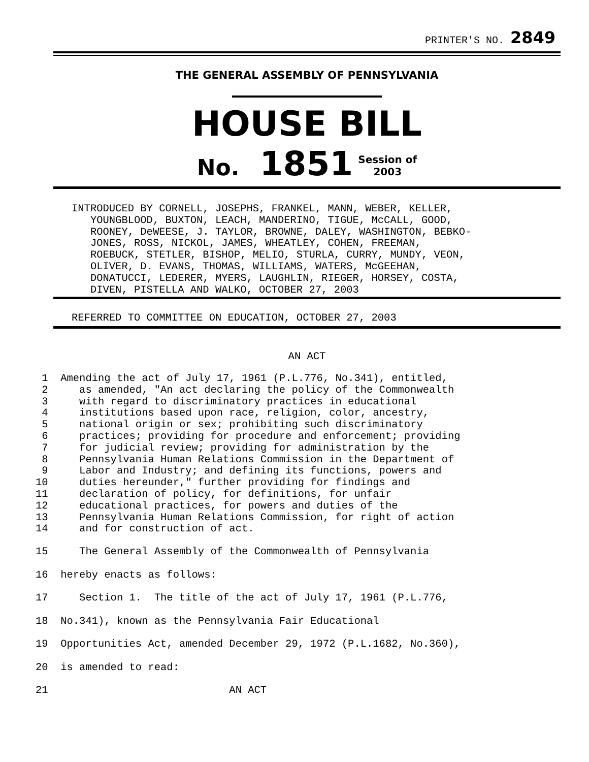PRINTER'S NO. 2849
THE GENERAL ASSEMBLY OF PENNSYLVANIA
HOUSE BILL
No. 1851 Session of
2003
INTRODUCED BY CORNELL, JOSEPHS, FRANKEL, MANN, WEBER, KELLER,
   YOUNGBLOOD, BUXTON, LEACH, MANDERINO, TIGUE, McCALL, GOOD,
   ROONEY, DeWEESE, J. TAYLOR, BROWNE, DALEY, WASHINGTON, BEBKO-
   JONES, ROSS, NICKOL, JAMES, WHEATLEY, COHEN, FREEMAN,
   ROEBUCK, STETLER, BISHOP, MELIO, STURLA, CURRY, MUNDY, VEON,
   OLIVER, D. EVANS, THOMAS, WILLIAMS, WATERS, McGEEHAN,
   DONATUCCI, LEDERER, MYERS, LAUGHLIN, RIEGER, HORSEY, COSTA,
   DIVEN, PISTELLA AND WALKO, OCTOBER 27, 2003
REFERRED TO COMMITTEE ON EDUCATION, OCTOBER 27, 2003
AN ACT
 1  Amending the act of July 17, 1961 (P.L.776, No.341), entitled,
 2     as amended, "An act declaring the policy of the Commonwealth
 3     with regard to discriminatory practices in educational
 4     institutions based upon race, religion, color, ancestry,
 5     national origin or sex; prohibiting such discriminatory
 6     practices; providing for procedure and enforcement; providing
 7     for judicial review; providing for administration by the
 8     Pennsylvania Human Relations Commission in the Department of
 9     Labor and Industry; and defining its functions, powers and
10     duties hereunder," further providing for findings and
11     declaration of policy, for definitions, for unfair
12     educational practices, for powers and duties of the
13     Pennsylvania Human Relations Commission, for right of action
14     and for construction of act.
15     The General Assembly of the Commonwealth of Pennsylvania
16  hereby enacts as follows:
17     Section 1.  The title of the act of July 17, 1961 (P.L.776,
18  No.341), known as the Pennsylvania Fair Educational
19  Opportunities Act, amended December 29, 1972 (P.L.1682, No.360),
20  is amended to read:
21                             AN ACT